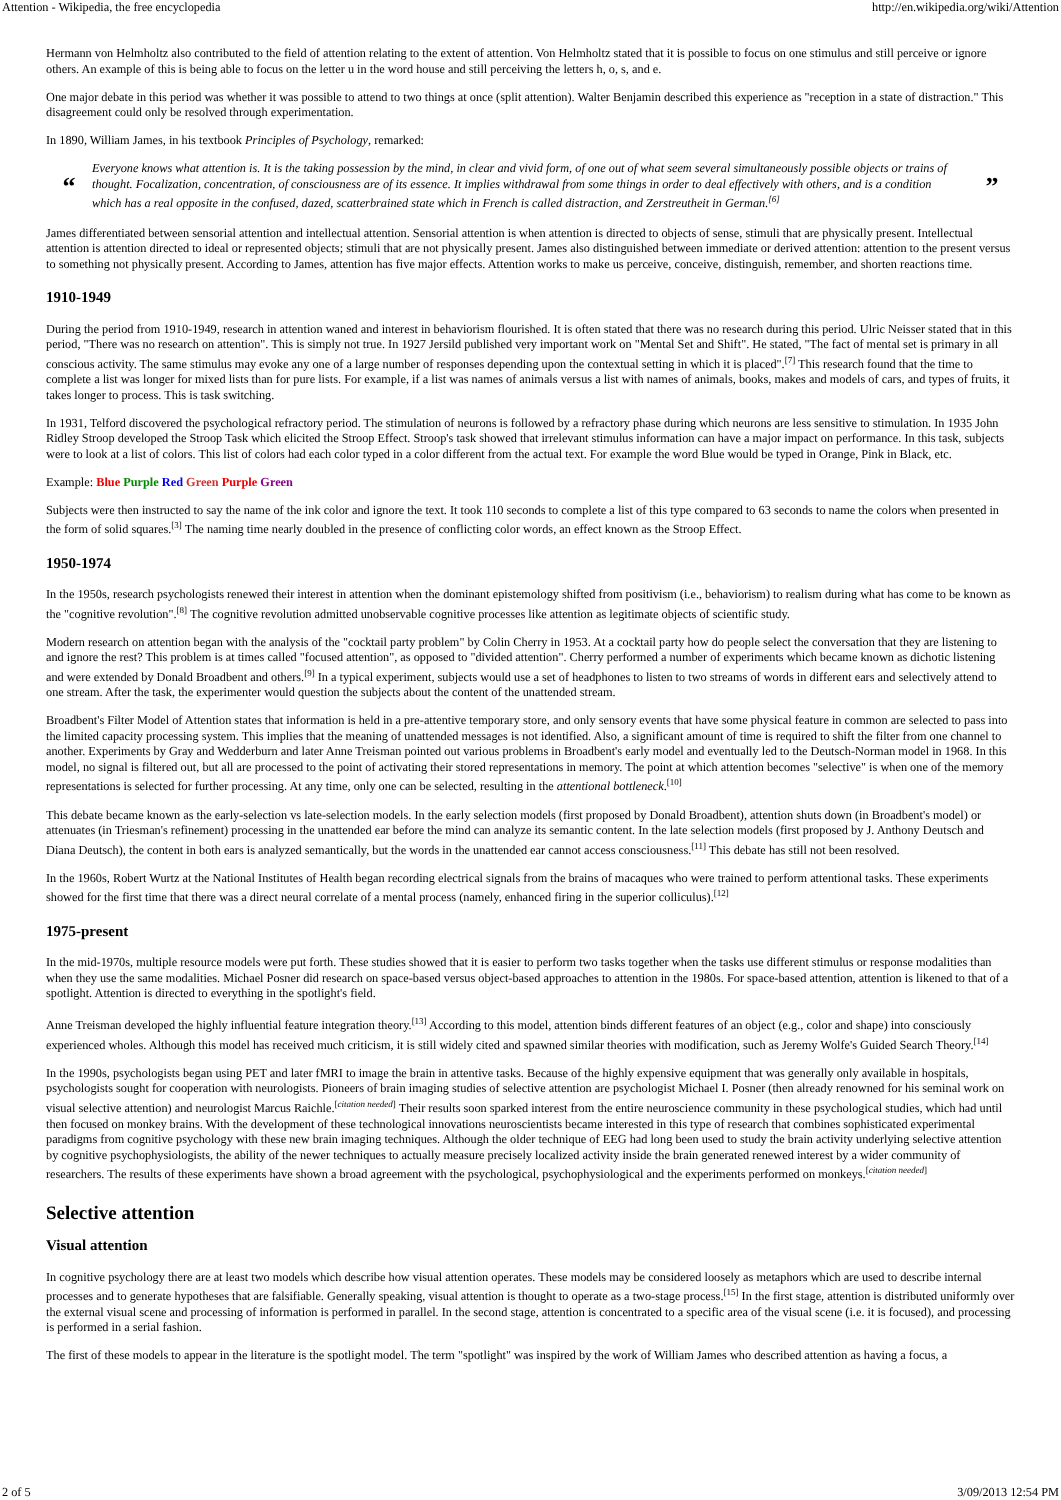Attention - Wikipedia, the free encyclopedia http://en.wikipedia.org/wiki/Attention
Hermann von Helmholtz also contributed to the field of attention relating to the extent of attention. Von Helmholtz stated that it is possible to focus on one stimulus and still perceive or ignore others. An example of this is being able to focus on the letter u in the word house and still perceiving the letters h, o, s, and e.
One major debate in this period was whether it was possible to attend to two things at once (split attention). Walter Benjamin described this experience as "reception in a state of distraction." This disagreement could only be resolved through experimentation.
In 1890, William James, in his textbook Principles of Psychology, remarked:
“Everyone knows what attention is. It is the taking possession by the mind, in clear and vivid form, of one out of what seem several simultaneously possible objects or trains of thought. Focalization, concentration, of consciousness are of its essence. It implies withdrawal from some things in order to deal effectively with others, and is a condition which has a real opposite in the confused, dazed, scatterbrained state which in French is called distraction, and Zerstreutheit in German.<sup>[6]</sup>”
James differentiated between sensorial attention and intellectual attention. Sensorial attention is when attention is directed to objects of sense, stimuli that are physically present. Intellectual attention is attention directed to ideal or represented objects; stimuli that are not physically present. James also distinguished between immediate or derived attention: attention to the present versus to something not physically present. According to James, attention has five major effects. Attention works to make us perceive, conceive, distinguish, remember, and shorten reactions time.
1910-1949
During the period from 1910-1949, research in attention waned and interest in behaviorism flourished. It is often stated that there was no research during this period. Ulric Neisser stated that in this period, "There was no research on attention". This is simply not true. In 1927 Jersild published very important work on "Mental Set and Shift". He stated, "The fact of mental set is primary in all conscious activity. The same stimulus may evoke any one of a large number of responses depending upon the contextual setting in which it is placed".<sup>[7]</sup> This research found that the time to complete a list was longer for mixed lists than for pure lists. For example, if a list was names of animals versus a list with names of animals, books, makes and models of cars, and types of fruits, it takes longer to process. This is task switching.
In 1931, Telford discovered the psychological refractory period. The stimulation of neurons is followed by a refractory phase during which neurons are less sensitive to stimulation. In 1935 John Ridley Stroop developed the Stroop Task which elicited the Stroop Effect. Stroop's task showed that irrelevant stimulus information can have a major impact on performance. In this task, subjects were to look at a list of colors. This list of colors had each color typed in a color different from the actual text. For example the word Blue would be typed in Orange, Pink in Black, etc.
Example: Blue Purple Red Green Purple Green
Subjects were then instructed to say the name of the ink color and ignore the text. It took 110 seconds to complete a list of this type compared to 63 seconds to name the colors when presented in the form of solid squares.<sup>[3]</sup> The naming time nearly doubled in the presence of conflicting color words, an effect known as the Stroop Effect.
1950-1974
In the 1950s, research psychologists renewed their interest in attention when the dominant epistemology shifted from positivism (i.e., behaviorism) to realism during what has come to be known as the "cognitive revolution".<sup>[8]</sup> The cognitive revolution admitted unobservable cognitive processes like attention as legitimate objects of scientific study.
Modern research on attention began with the analysis of the "cocktail party problem" by Colin Cherry in 1953. At a cocktail party how do people select the conversation that they are listening to and ignore the rest? This problem is at times called "focused attention", as opposed to "divided attention". Cherry performed a number of experiments which became known as dichotic listening and were extended by Donald Broadbent and others.<sup>[9]</sup> In a typical experiment, subjects would use a set of headphones to listen to two streams of words in different ears and selectively attend to one stream. After the task, the experimenter would question the subjects about the content of the unattended stream.
Broadbent's Filter Model of Attention states that information is held in a pre-attentive temporary store, and only sensory events that have some physical feature in common are selected to pass into the limited capacity processing system. This implies that the meaning of unattended messages is not identified. Also, a significant amount of time is required to shift the filter from one channel to another. Experiments by Gray and Wedderburn and later Anne Treisman pointed out various problems in Broadbent's early model and eventually led to the Deutsch-Norman model in 1968. In this model, no signal is filtered out, but all are processed to the point of activating their stored representations in memory. The point at which attention becomes "selective" is when one of the memory representations is selected for further processing. At any time, only one can be selected, resulting in the attentional bottleneck.<sup>[10]</sup>
This debate became known as the early-selection vs late-selection models. In the early selection models (first proposed by Donald Broadbent), attention shuts down (in Broadbent's model) or attenuates (in Triesman's refinement) processing in the unattended ear before the mind can analyze its semantic content. In the late selection models (first proposed by J. Anthony Deutsch and Diana Deutsch), the content in both ears is analyzed semantically, but the words in the unattended ear cannot access consciousness.<sup>[11]</sup> This debate has still not been resolved.
In the 1960s, Robert Wurtz at the National Institutes of Health began recording electrical signals from the brains of macaques who were trained to perform attentional tasks. These experiments showed for the first time that there was a direct neural correlate of a mental process (namely, enhanced firing in the superior colliculus).<sup>[12]</sup>
1975-present
In the mid-1970s, multiple resource models were put forth. These studies showed that it is easier to perform two tasks together when the tasks use different stimulus or response modalities than when they use the same modalities. Michael Posner did research on space-based versus object-based approaches to attention in the 1980s. For space-based attention, attention is likened to that of a spotlight. Attention is directed to everything in the spotlight's field.
Anne Treisman developed the highly influential feature integration theory.<sup>[13]</sup> According to this model, attention binds different features of an object (e.g., color and shape) into consciously experienced wholes. Although this model has received much criticism, it is still widely cited and spawned similar theories with modification, such as Jeremy Wolfe's Guided Search Theory.<sup>[14]</sup>
In the 1990s, psychologists began using PET and later fMRI to image the brain in attentive tasks. Because of the highly expensive equipment that was generally only available in hospitals, psychologists sought for cooperation with neurologists. Pioneers of brain imaging studies of selective attention are psychologist Michael I. Posner (then already renowned for his seminal work on visual selective attention) and neurologist Marcus Raichle.<sup>[citation needed]</sup> Their results soon sparked interest from the entire neuroscience community in these psychological studies, which had until then focused on monkey brains. With the development of these technological innovations neuroscientists became interested in this type of research that combines sophisticated experimental paradigms from cognitive psychology with these new brain imaging techniques. Although the older technique of EEG had long been used to study the brain activity underlying selective attention by cognitive psychophysiologists, the ability of the newer techniques to actually measure precisely localized activity inside the brain generated renewed interest by a wider community of researchers. The results of these experiments have shown a broad agreement with the psychological, psychophysiological and the experiments performed on monkeys.<sup>[citation needed]</sup>
Selective attention
Visual attention
In cognitive psychology there are at least two models which describe how visual attention operates. These models may be considered loosely as metaphors which are used to describe internal processes and to generate hypotheses that are falsifiable. Generally speaking, visual attention is thought to operate as a two-stage process.<sup>[15]</sup> In the first stage, attention is distributed uniformly over the external visual scene and processing of information is performed in parallel. In the second stage, attention is concentrated to a specific area of the visual scene (i.e. it is focused), and processing is performed in a serial fashion.
The first of these models to appear in the literature is the spotlight model. The term "spotlight" was inspired by the work of William James who described attention as having a focus, a
2 of 5 3/09/2013 12:54 PM